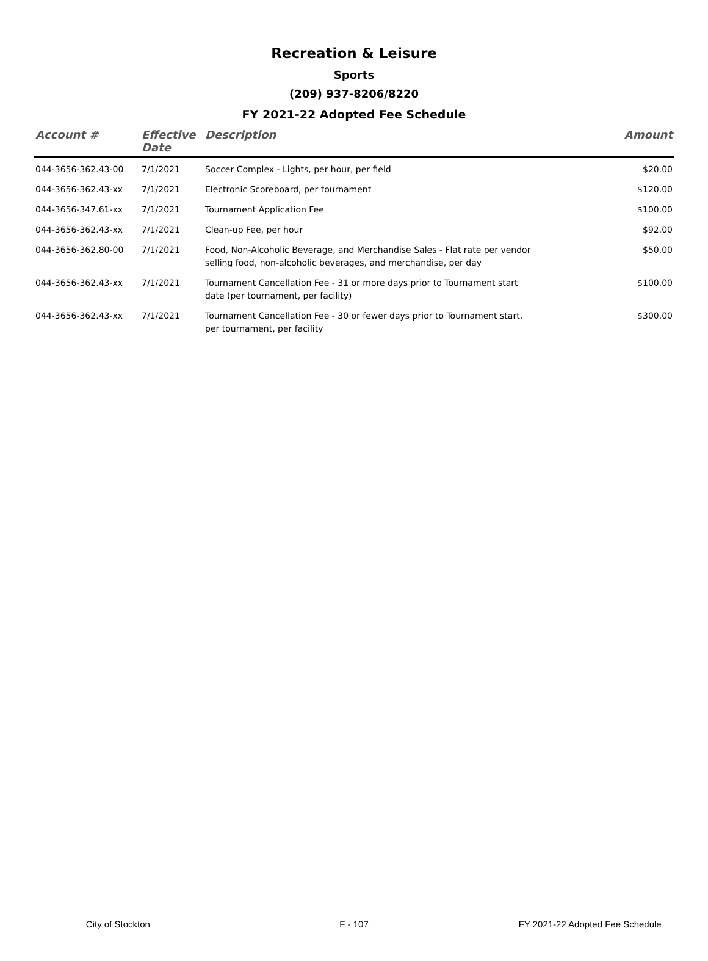Recreation & Leisure
Sports
(209) 937-8206/8220
FY 2021-22 Adopted Fee Schedule
| Account # | Effective Date | Description | Amount |
| --- | --- | --- | --- |
| 044-3656-362.43-00 | 7/1/2021 | Soccer Complex - Lights, per hour, per field | $20.00 |
| 044-3656-362.43-xx | 7/1/2021 | Electronic Scoreboard, per tournament | $120.00 |
| 044-3656-347.61-xx | 7/1/2021 | Tournament Application Fee | $100.00 |
| 044-3656-362.43-xx | 7/1/2021 | Clean-up Fee, per hour | $92.00 |
| 044-3656-362.80-00 | 7/1/2021 | Food, Non-Alcoholic Beverage, and Merchandise Sales - Flat rate per vendor selling food, non-alcoholic beverages, and merchandise, per day | $50.00 |
| 044-3656-362.43-xx | 7/1/2021 | Tournament Cancellation Fee - 31 or more days prior to Tournament start date (per tournament, per facility) | $100.00 |
| 044-3656-362.43-xx | 7/1/2021 | Tournament Cancellation Fee - 30 or fewer days prior to Tournament start, per tournament, per facility | $300.00 |
City of Stockton F - 107 FY 2021-22 Adopted Fee Schedule